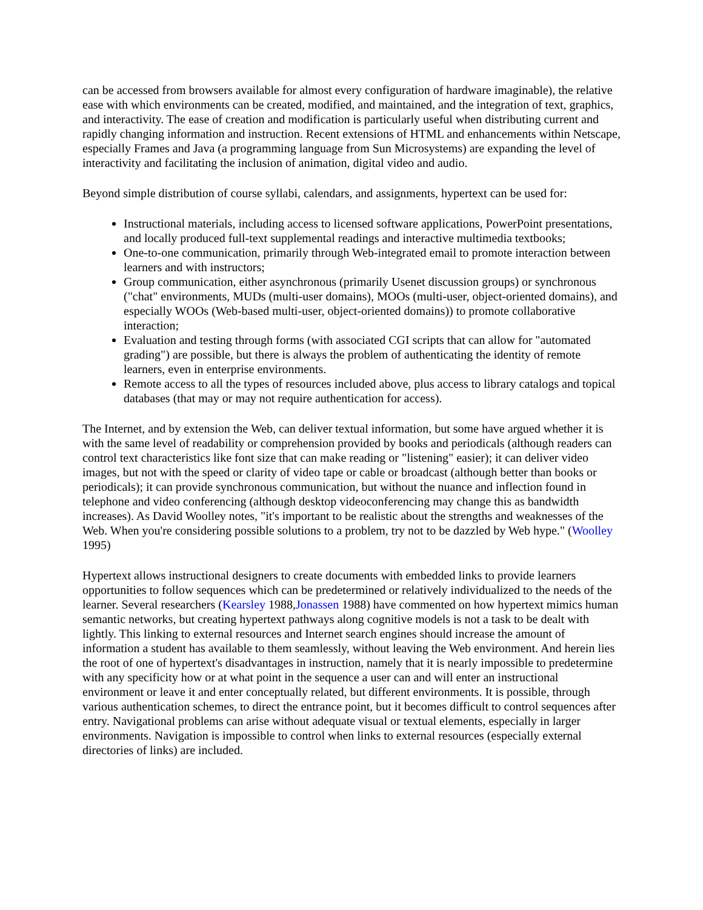can be accessed from browsers available for almost every configuration of hardware imaginable), the relative ease with which environments can be created, modified, and maintained, and the integration of text, graphics, and interactivity. The ease of creation and modification is particularly useful when distributing current and rapidly changing information and instruction. Recent extensions of HTML and enhancements within Netscape, especially Frames and Java (a programming language from Sun Microsystems) are expanding the level of interactivity and facilitating the inclusion of animation, digital video and audio.
Beyond simple distribution of course syllabi, calendars, and assignments, hypertext can be used for:
Instructional materials, including access to licensed software applications, PowerPoint presentations, and locally produced full-text supplemental readings and interactive multimedia textbooks;
One-to-one communication, primarily through Web-integrated email to promote interaction between learners and with instructors;
Group communication, either asynchronous (primarily Usenet discussion groups) or synchronous ("chat" environments, MUDs (multi-user domains), MOOs (multi-user, object-oriented domains), and especially WOOs (Web-based multi-user, object-oriented domains)) to promote collaborative interaction;
Evaluation and testing through forms (with associated CGI scripts that can allow for "automated grading") are possible, but there is always the problem of authenticating the identity of remote learners, even in enterprise environments.
Remote access to all the types of resources included above, plus access to library catalogs and topical databases (that may or may not require authentication for access).
The Internet, and by extension the Web, can deliver textual information, but some have argued whether it is with the same level of readability or comprehension provided by books and periodicals (although readers can control text characteristics like font size that can make reading or "listening" easier); it can deliver video images, but not with the speed or clarity of video tape or cable or broadcast (although better than books or periodicals); it can provide synchronous communication, but without the nuance and inflection found in telephone and video conferencing (although desktop videoconferencing may change this as bandwidth increases). As David Woolley notes, "it's important to be realistic about the strengths and weaknesses of the Web. When you're considering possible solutions to a problem, try not to be dazzled by Web hype." (Woolley 1995)
Hypertext allows instructional designers to create documents with embedded links to provide learners opportunities to follow sequences which can be predetermined or relatively individualized to the needs of the learner. Several researchers (Kearsley 1988,Jonassen 1988) have commented on how hypertext mimics human semantic networks, but creating hypertext pathways along cognitive models is not a task to be dealt with lightly. This linking to external resources and Internet search engines should increase the amount of information a student has available to them seamlessly, without leaving the Web environment. And herein lies the root of one of hypertext's disadvantages in instruction, namely that it is nearly impossible to predetermine with any specificity how or at what point in the sequence a user can and will enter an instructional environment or leave it and enter conceptually related, but different environments. It is possible, through various authentication schemes, to direct the entrance point, but it becomes difficult to control sequences after entry. Navigational problems can arise without adequate visual or textual elements, especially in larger environments. Navigation is impossible to control when links to external resources (especially external directories of links) are included.